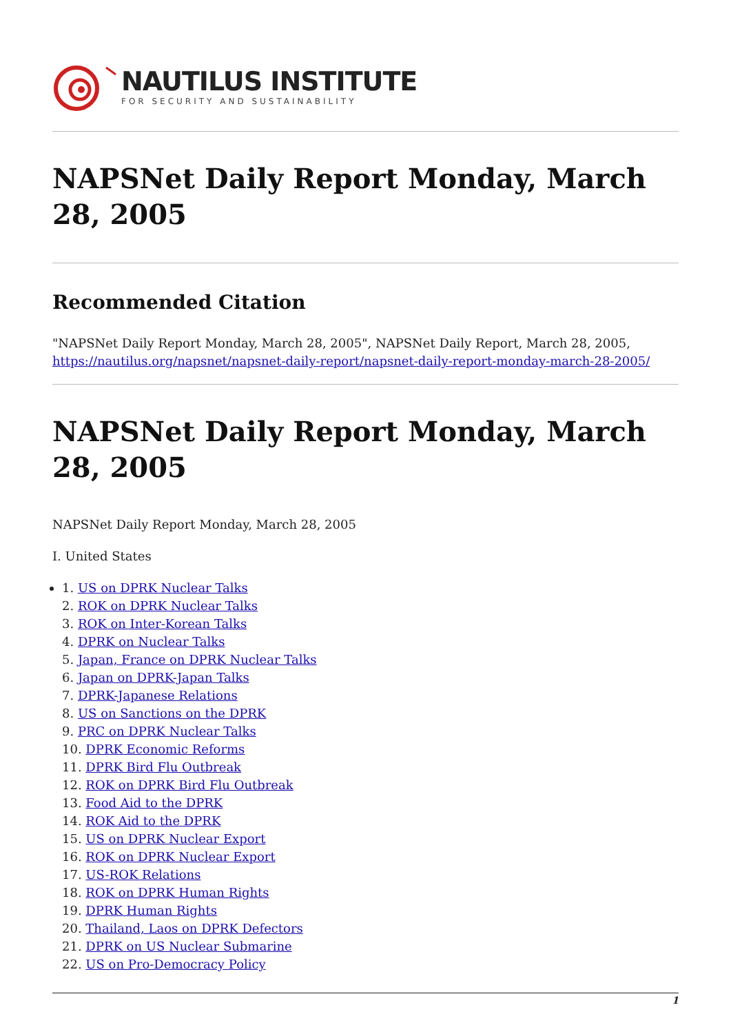NAUTILUS INSTITUTE
FOR SECURITY AND SUSTAINABILITY
NAPSNet Daily Report Monday, March 28, 2005
Recommended Citation
"NAPSNet Daily Report Monday, March 28, 2005", NAPSNet Daily Report, March 28, 2005, https://nautilus.org/napsnet/napsnet-daily-report/napsnet-daily-report-monday-march-28-2005/
NAPSNet Daily Report Monday, March 28, 2005
NAPSNet Daily Report Monday, March 28, 2005
I. United States
1. US on DPRK Nuclear Talks
2. ROK on DPRK Nuclear Talks
3. ROK on Inter-Korean Talks
4. DPRK on Nuclear Talks
5. Japan, France on DPRK Nuclear Talks
6. Japan on DPRK-Japan Talks
7. DPRK-Japanese Relations
8. US on Sanctions on the DPRK
9. PRC on DPRK Nuclear Talks
10. DPRK Economic Reforms
11. DPRK Bird Flu Outbreak
12. ROK on DPRK Bird Flu Outbreak
13. Food Aid to the DPRK
14. ROK Aid to the DPRK
15. US on DPRK Nuclear Export
16. ROK on DPRK Nuclear Export
17. US-ROK Relations
18. ROK on DPRK Human Rights
19. DPRK Human Rights
20. Thailand, Laos on DPRK Defectors
21. DPRK on US Nuclear Submarine
22. US on Pro-Democracy Policy
1